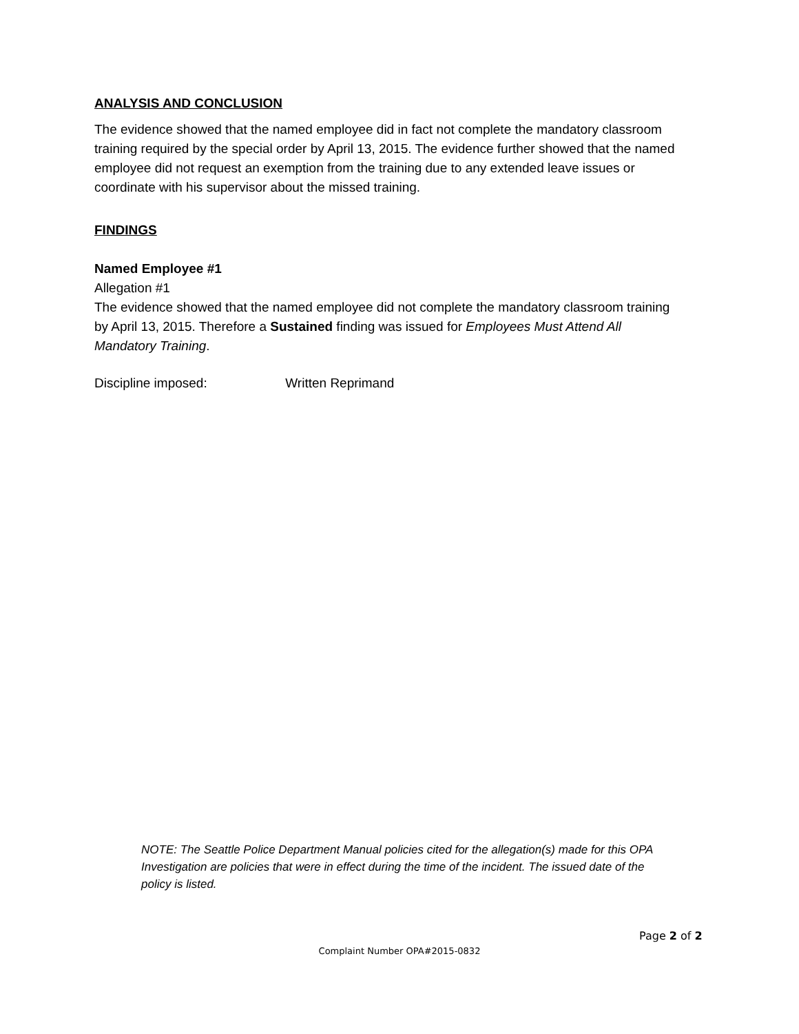ANALYSIS AND CONCLUSION
The evidence showed that the named employee did in fact not complete the mandatory classroom training required by the special order by April 13, 2015. The evidence further showed that the named employee did not request an exemption from the training due to any extended leave issues or coordinate with his supervisor about the missed training.
FINDINGS
Named Employee #1
Allegation #1
The evidence showed that the named employee did not complete the mandatory classroom training by April 13, 2015. Therefore a Sustained finding was issued for Employees Must Attend All Mandatory Training.
Discipline imposed: Written Reprimand
NOTE: The Seattle Police Department Manual policies cited for the allegation(s) made for this OPA Investigation are policies that were in effect during the time of the incident. The issued date of the policy is listed.
Page 2 of 2
Complaint Number OPA#2015-0832